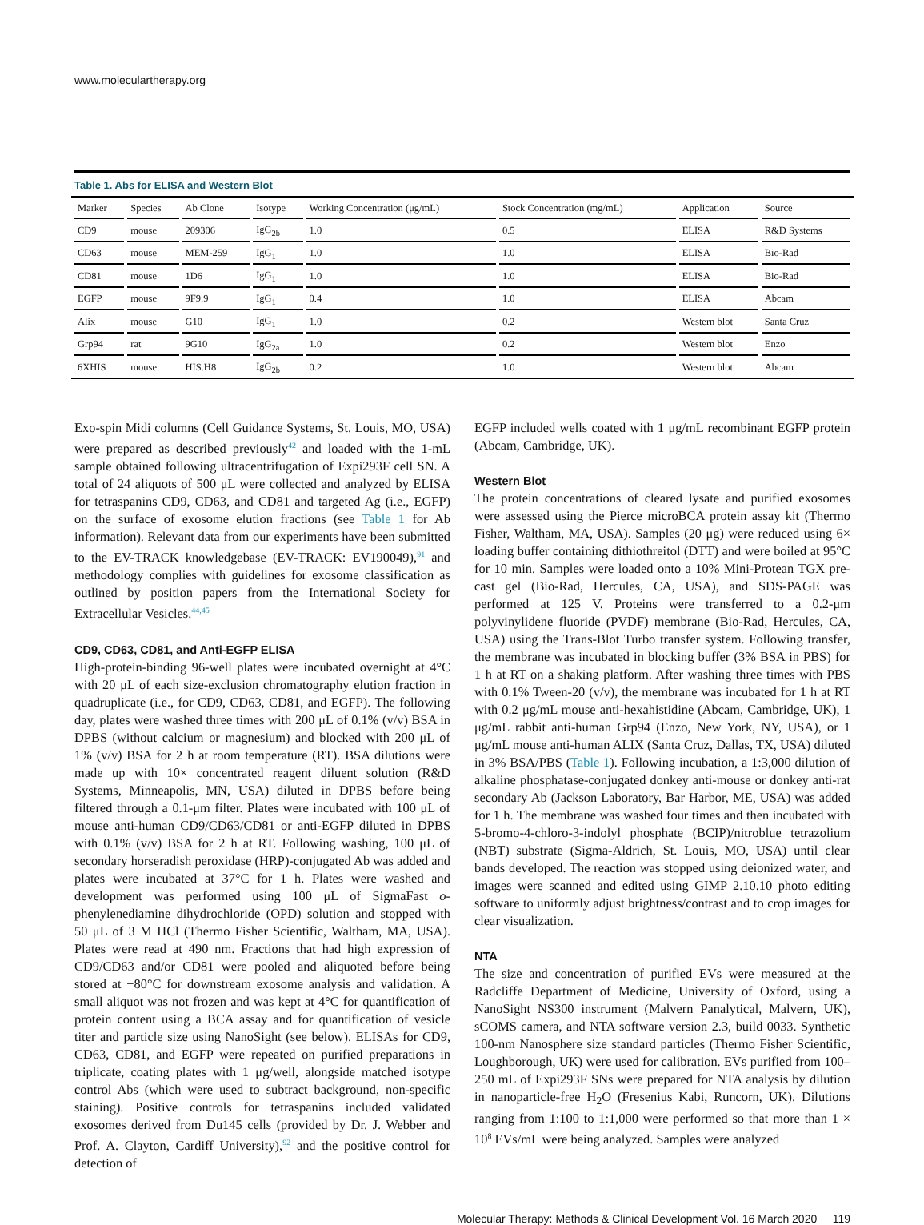www.moleculartherapy.org
Table 1. Abs for ELISA and Western Blot
| Marker | Species | Ab Clone | Isotype | Working Concentration (μg/mL) | Stock Concentration (mg/mL) | Application | Source |
| --- | --- | --- | --- | --- | --- | --- | --- |
| CD9 | mouse | 209306 | IgG<sub>2b</sub> | 1.0 | 0.5 | ELISA | R&D Systems |
| CD63 | mouse | MEM-259 | IgG<sub>1</sub> | 1.0 | 1.0 | ELISA | Bio-Rad |
| CD81 | mouse | 1D6 | IgG<sub>1</sub> | 1.0 | 1.0 | ELISA | Bio-Rad |
| EGFP | mouse | 9F9.9 | IgG<sub>1</sub> | 0.4 | 1.0 | ELISA | Abcam |
| Alix | mouse | G10 | IgG<sub>1</sub> | 1.0 | 0.2 | Western blot | Santa Cruz |
| Grp94 | rat | 9G10 | IgG<sub>2a</sub> | 1.0 | 0.2 | Western blot | Enzo |
| 6XHIS | mouse | HIS.H8 | IgG<sub>2b</sub> | 0.2 | 1.0 | Western blot | Abcam |
Exo-spin Midi columns (Cell Guidance Systems, St. Louis, MO, USA) were prepared as described previously<sup>42</sup> and loaded with the 1-mL sample obtained following ultracentrifugation of Expi293F cell SN. A total of 24 aliquots of 500 μL were collected and analyzed by ELISA for tetraspanins CD9, CD63, and CD81 and targeted Ag (i.e., EGFP) on the surface of exosome elution fractions (see Table 1 for Ab information). Relevant data from our experiments have been submitted to the EV-TRACK knowledgebase (EV-TRACK: EV190049),<sup>91</sup> and methodology complies with guidelines for exosome classification as outlined by position papers from the International Society for Extracellular Vesicles.<sup>44,45</sup>
CD9, CD63, CD81, and Anti-EGFP ELISA
High-protein-binding 96-well plates were incubated overnight at 4°C with 20 μL of each size-exclusion chromatography elution fraction in quadruplicate (i.e., for CD9, CD63, CD81, and EGFP). The following day, plates were washed three times with 200 μL of 0.1% (v/v) BSA in DPBS (without calcium or magnesium) and blocked with 200 μL of 1% (v/v) BSA for 2 h at room temperature (RT). BSA dilutions were made up with 10× concentrated reagent diluent solution (R&D Systems, Minneapolis, MN, USA) diluted in DPBS before being filtered through a 0.1-μm filter. Plates were incubated with 100 μL of mouse anti-human CD9/CD63/CD81 or anti-EGFP diluted in DPBS with 0.1% (v/v) BSA for 2 h at RT. Following washing, 100 μL of secondary horseradish peroxidase (HRP)-conjugated Ab was added and plates were incubated at 37°C for 1 h. Plates were washed and development was performed using 100 μL of SigmaFast o-phenylenediamine dihydrochloride (OPD) solution and stopped with 50 μL of 3 M HCl (Thermo Fisher Scientific, Waltham, MA, USA). Plates were read at 490 nm. Fractions that had high expression of CD9/CD63 and/or CD81 were pooled and aliquoted before being stored at −80°C for downstream exosome analysis and validation. A small aliquot was not frozen and was kept at 4°C for quantification of protein content using a BCA assay and for quantification of vesicle titer and particle size using NanoSight (see below). ELISAs for CD9, CD63, CD81, and EGFP were repeated on purified preparations in triplicate, coating plates with 1 μg/well, alongside matched isotype control Abs (which were used to subtract background, non-specific staining). Positive controls for tetraspanins included validated exosomes derived from Du145 cells (provided by Dr. J. Webber and Prof. A. Clayton, Cardiff University),<sup>92</sup> and the positive control for detection of
EGFP included wells coated with 1 μg/mL recombinant EGFP protein (Abcam, Cambridge, UK).
Western Blot
The protein concentrations of cleared lysate and purified exosomes were assessed using the Pierce microBCA protein assay kit (Thermo Fisher, Waltham, MA, USA). Samples (20 μg) were reduced using 6× loading buffer containing dithiothreitol (DTT) and were boiled at 95°C for 10 min. Samples were loaded onto a 10% Mini-Protean TGX pre-cast gel (Bio-Rad, Hercules, CA, USA), and SDS-PAGE was performed at 125 V. Proteins were transferred to a 0.2-μm polyvinylidene fluoride (PVDF) membrane (Bio-Rad, Hercules, CA, USA) using the Trans-Blot Turbo transfer system. Following transfer, the membrane was incubated in blocking buffer (3% BSA in PBS) for 1 h at RT on a shaking platform. After washing three times with PBS with 0.1% Tween-20 (v/v), the membrane was incubated for 1 h at RT with 0.2 μg/mL mouse anti-hexahistidine (Abcam, Cambridge, UK), 1 μg/mL rabbit anti-human Grp94 (Enzo, New York, NY, USA), or 1 μg/mL mouse anti-human ALIX (Santa Cruz, Dallas, TX, USA) diluted in 3% BSA/PBS (Table 1). Following incubation, a 1:3,000 dilution of alkaline phosphatase-conjugated donkey anti-mouse or donkey anti-rat secondary Ab (Jackson Laboratory, Bar Harbor, ME, USA) was added for 1 h. The membrane was washed four times and then incubated with 5-bromo-4-chloro-3-indolyl phosphate (BCIP)/nitroblue tetrazolium (NBT) substrate (Sigma-Aldrich, St. Louis, MO, USA) until clear bands developed. The reaction was stopped using deionized water, and images were scanned and edited using GIMP 2.10.10 photo editing software to uniformly adjust brightness/contrast and to crop images for clear visualization.
NTA
The size and concentration of purified EVs were measured at the Radcliffe Department of Medicine, University of Oxford, using a NanoSight NS300 instrument (Malvern Panalytical, Malvern, UK), sCOMS camera, and NTA software version 2.3, build 0033. Synthetic 100-nm Nanosphere size standard particles (Thermo Fisher Scientific, Loughborough, UK) were used for calibration. EVs purified from 100–250 mL of Expi293F SNs were prepared for NTA analysis by dilution in nanoparticle-free H<sub>2</sub>O (Fresenius Kabi, Runcorn, UK). Dilutions ranging from 1:100 to 1:1,000 were performed so that more than 1 × 10<sup>8</sup> EVs/mL were being analyzed. Samples were analyzed
Molecular Therapy: Methods & Clinical Development Vol. 16 March 2020 119